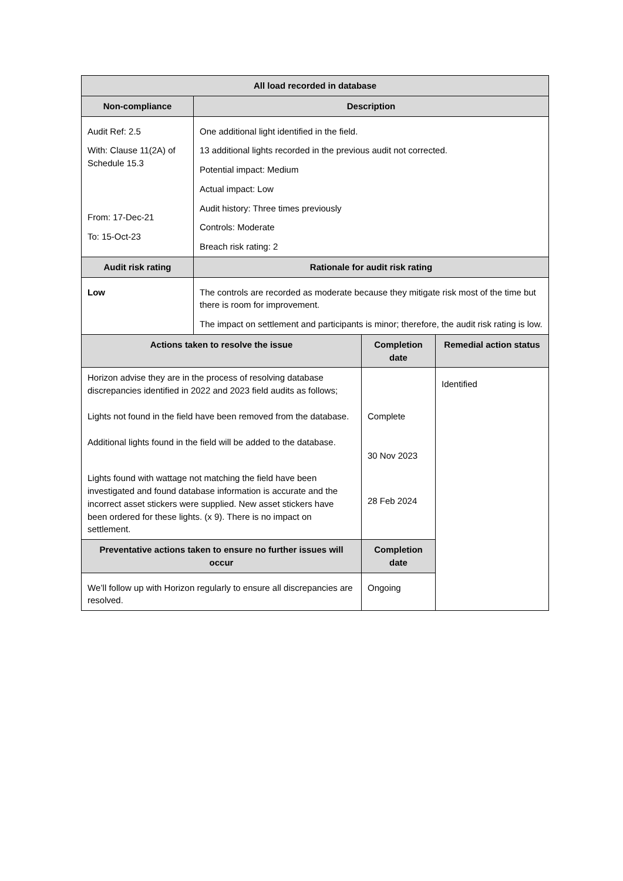| All load recorded in database | | | |
| --- | --- | --- | --- |
| Non-compliance | Description | | |
| Audit Ref: 2.5 With: Clause 11(2A) of Schedule 15.3 From: 17-Dec-21 To: 15-Oct-23 | One additional light identified in the field. 13 additional lights recorded in the previous audit not corrected. Potential impact: Medium Actual impact: Low Audit history: Three times previously Controls: Moderate Breach risk rating: 2 | | |
| Audit risk rating | Rationale for audit risk rating | | |
| Low | The controls are recorded as moderate because they mitigate risk most of the time but there is room for improvement. The impact on settlement and participants is minor; therefore, the audit risk rating is low. | | |
| Actions taken to resolve the issue | | Completion date | Remedial action status |
| Horizon advise they are in the process of resolving database discrepancies identified in 2022 and 2023 field audits as follows; Lights not found in the field have been removed from the database. Additional lights found in the field will be added to the database. Lights found with wattage not matching the field have been investigated and found database information is accurate and the incorrect asset stickers were supplied. New asset stickers have been ordered for these lights. (x 9). There is no impact on settlement. | | Complete 30 Nov 2023 28 Feb 2024 | Identified |
| Preventative actions taken to ensure no further issues will occur | | Completion date | |
| We’ll follow up with Horizon regularly to ensure all discrepancies are resolved. | | Ongoing | |